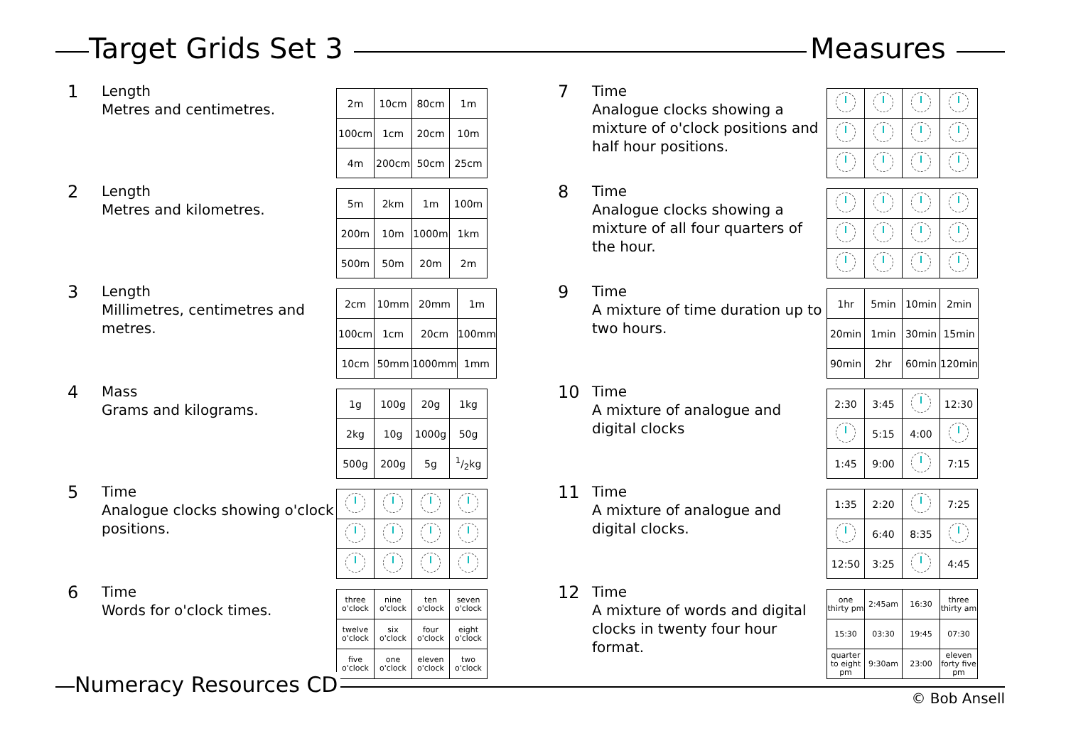Target Grids Set 3 Measures
1
Length
Metres and centimetres.
| 2m | 10cm | 80cm | 1m |
| 100cm | 1cm | 20cm | 10m |
| 4m | 200cm | 50cm | 25cm |
2
Length
Metres and kilometres.
| 5m | 2km | 1m | 100m |
| 200m | 10m | 1000m | 1km |
| 500m | 50m | 20m | 2m |
3
Length
Millimetres, centimetres and metres.
| 2cm | 10mm | 20mm | 1m |
| 100cm | 1cm | 20cm | 100mm |
| 10cm | 50mm | 1000mm | 1mm |
4
Mass
Grams and kilograms.
| 1g | 100g | 20g | 1kg |
| 2kg | 10g | 1000g | 50g |
| 500g | 200g | 5g | 1/2kg |
5
Time
Analogue clocks showing o'clock positions.
6
Time
Words for o'clock times.
| three o'clock | nine o'clock | ten o'clock | seven o'clock |
| twelve o'clock | six o'clock | four o'clock | eight o'clock |
| five o'clock | one o'clock | eleven o'clock | two o'clock |
7
Time
Analogue clocks showing a mixture of o'clock positions and half hour positions.
8
Time
Analogue clocks showing a mixture of all four quarters of the hour.
9
Time
A mixture of time duration up to two hours.
| 1hr | 5min | 10min | 2min |
| 20min | 1min | 30min | 15min |
| 90min | 2hr | 60min | 120min |
10
Time
A mixture of analogue and digital clocks
| 2:30 | 3:45 | | 12:30 |
| | 5:15 | 4:00 | |
| 1:45 | 9:00 | | 7:15 |
11
Time
A mixture of analogue and digital clocks.
| 1:35 | 2:20 | | 7:25 |
| | 6:40 | 8:35 | |
| 12:50 | 3:25 | | 4:45 |
12
Time
A mixture of words and digital clocks in twenty four hour format.
| one thirty pm | 2:45am | 16:30 | three thirty am |
| 15:30 | 03:30 | 19:45 | 07:30 |
| quarter to eight pm | 9:30am | 23:00 | eleven forty five pm |
Numeracy Resources CD
© Bob Ansell